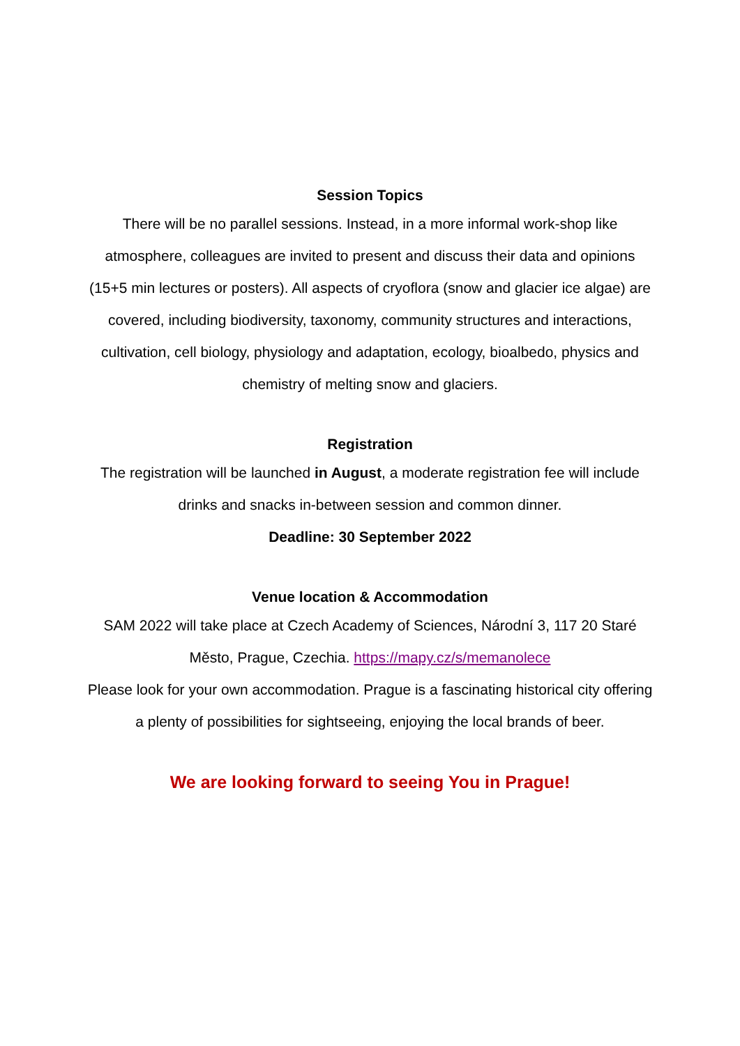Session Topics
There will be no parallel sessions. Instead, in a more informal work-shop like atmosphere, colleagues are invited to present and discuss their data and opinions (15+5 min lectures or posters). All aspects of cryoflora (snow and glacier ice algae) are covered, including biodiversity, taxonomy, community structures and interactions, cultivation, cell biology, physiology and adaptation, ecology, bioalbedo, physics and chemistry of melting snow and glaciers.
Registration
The registration will be launched in August, a moderate registration fee will include drinks and snacks in-between session and common dinner.
Deadline: 30 September 2022
Venue location & Accommodation
SAM 2022 will take place at Czech Academy of Sciences, Národní 3, 117 20 Staré Město, Prague, Czechia. https://mapy.cz/s/memanolece
Please look for your own accommodation. Prague is a fascinating historical city offering a plenty of possibilities for sightseeing, enjoying the local brands of beer.
We are looking forward to seeing You in Prague!